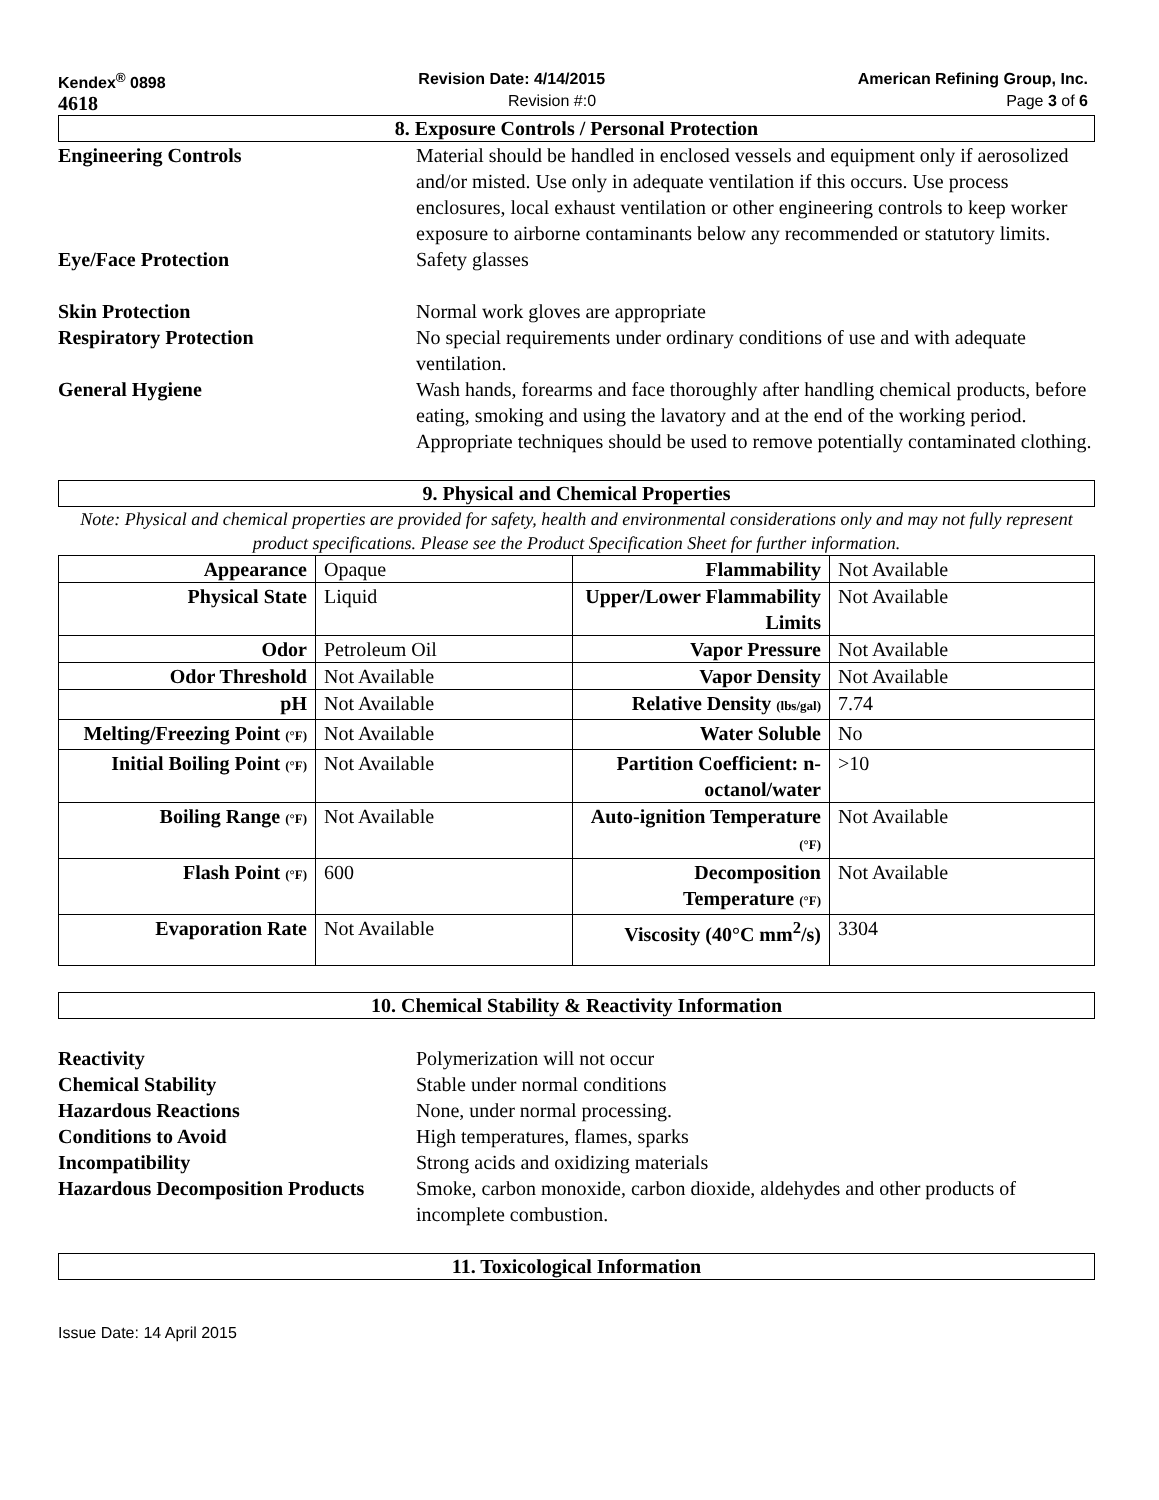Kendex<sup>®</sup> 0898 Revision Date: 4/14/2015 American Refining Group, Inc.
4618 Revision #:0 Page 3 of 6
8. Exposure Controls / Personal Protection
Engineering Controls Material should be handled in enclosed vessels and equipment only if aerosolized and/or misted. Use only in adequate ventilation if this occurs. Use process enclosures, local exhaust ventilation or other engineering controls to keep worker exposure to airborne contaminants below any recommended or statutory limits.
Eye/Face Protection Safety glasses
Skin Protection Normal work gloves are appropriate
Respiratory Protection No special requirements under ordinary conditions of use and with adequate ventilation.
General Hygiene Wash hands, forearms and face thoroughly after handling chemical products, before eating, smoking and using the lavatory and at the end of the working period. Appropriate techniques should be used to remove potentially contaminated clothing.
9. Physical and Chemical Properties
Note: Physical and chemical properties are provided for safety, health and environmental considerations only and may not fully represent product specifications. Please see the Product Specification Sheet for further information.
| Appearance | Opaque | Flammability | Not Available |
| Physical State | Liquid | Upper/Lower Flammability Limits | Not Available |
| Odor | Petroleum Oil | Vapor Pressure | Not Available |
| Odor Threshold | Not Available | Vapor Density | Not Available |
| pH | Not Available | Relative Density (lbs/gal) | 7.74 |
| Melting/Freezing Point (°F) | Not Available | Water Soluble | No |
| Initial Boiling Point (°F) | Not Available | Partition Coefficient: n-octanol/water | >10 |
| Boiling Range (°F) | Not Available | Auto-ignition Temperature (°F) | Not Available |
| Flash Point (°F) | 600 | Decomposition Temperature (°F) | Not Available |
| Evaporation Rate | Not Available | Viscosity (40°C mm<sup>2</sup>/s) | 3304 |
10. Chemical Stability & Reactivity Information
Reactivity Polymerization will not occur
Chemical Stability Stable under normal conditions
Hazardous Reactions None, under normal processing.
Conditions to Avoid High temperatures, flames, sparks
Incompatibility Strong acids and oxidizing materials
Hazardous Decomposition Products
Smoke, carbon monoxide, carbon dioxide, aldehydes and other products of incomplete combustion.
11. Toxicological Information
Issue Date: 14 April 2015